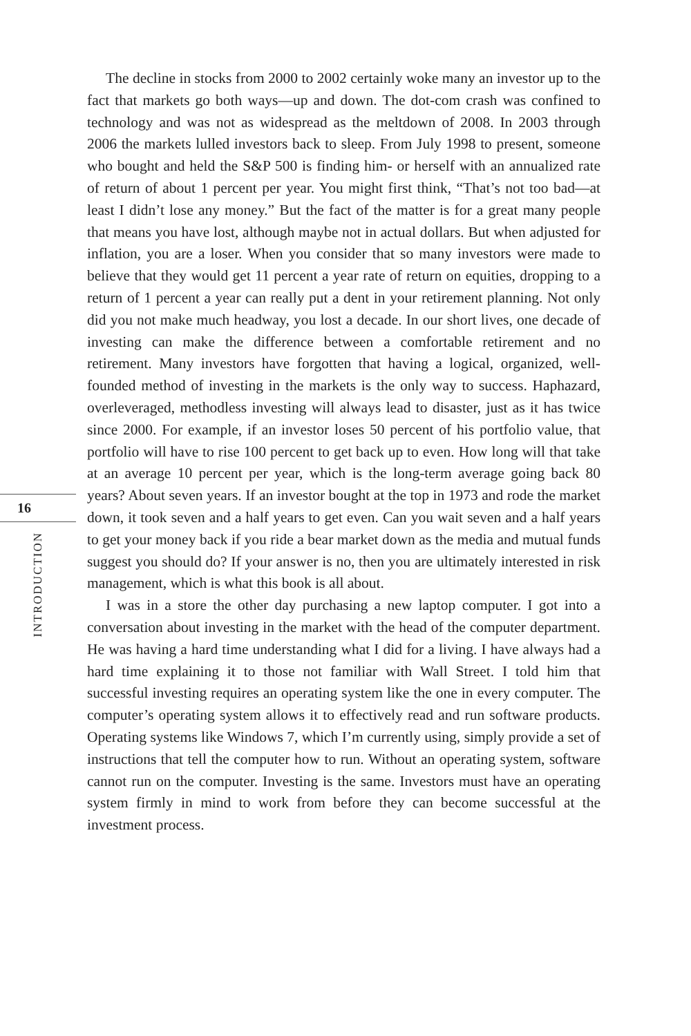16
INTRODUCTION
The decline in stocks from 2000 to 2002 certainly woke many an investor up to the fact that markets go both ways—up and down. The dot-com crash was confined to technology and was not as widespread as the meltdown of 2008. In 2003 through 2006 the markets lulled investors back to sleep. From July 1998 to present, someone who bought and held the S&P 500 is finding him- or herself with an annualized rate of return of about 1 percent per year. You might first think, “That’s not too bad—at least I didn’t lose any money.” But the fact of the matter is for a great many people that means you have lost, although maybe not in actual dollars. But when adjusted for inflation, you are a loser. When you consider that so many investors were made to believe that they would get 11 percent a year rate of return on equities, dropping to a return of 1 percent a year can really put a dent in your retirement planning. Not only did you not make much headway, you lost a decade. In our short lives, one decade of investing can make the difference between a comfortable retirement and no retirement. Many investors have forgotten that having a logical, organized, well-founded method of investing in the markets is the only way to success. Haphazard, overleveraged, methodless investing will always lead to disaster, just as it has twice since 2000. For example, if an investor loses 50 percent of his portfolio value, that portfolio will have to rise 100 percent to get back up to even. How long will that take at an average 10 percent per year, which is the long-term average going back 80 years? About seven years. If an investor bought at the top in 1973 and rode the market down, it took seven and a half years to get even. Can you wait seven and a half years to get your money back if you ride a bear market down as the media and mutual funds suggest you should do? If your answer is no, then you are ultimately interested in risk management, which is what this book is all about.
I was in a store the other day purchasing a new laptop computer. I got into a conversation about investing in the market with the head of the computer department. He was having a hard time understanding what I did for a living. I have always had a hard time explaining it to those not familiar with Wall Street. I told him that successful investing requires an operating system like the one in every computer. The computer’s operating system allows it to effectively read and run software products. Operating systems like Windows 7, which I’m currently using, simply provide a set of instructions that tell the computer how to run. Without an operating system, software cannot run on the computer. Investing is the same. Investors must have an operating system firmly in mind to work from before they can become successful at the investment process.